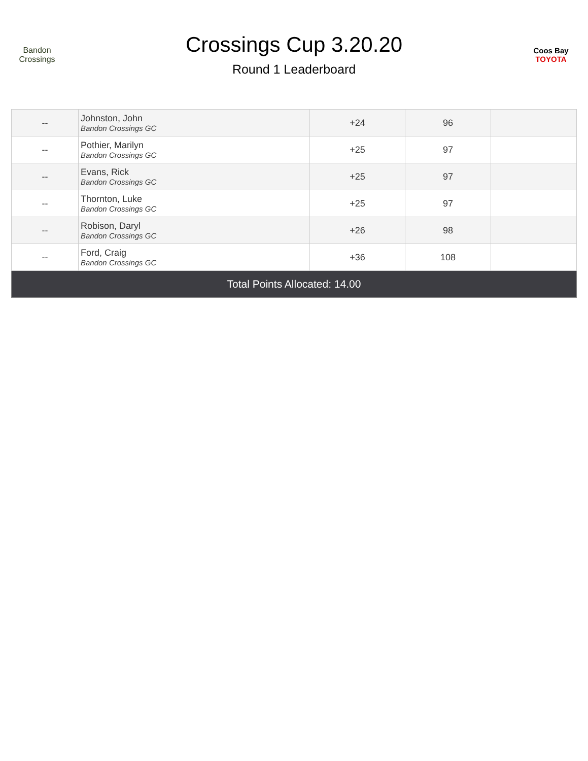Bandon Crossings
Crossings Cup 3.20.20
Round 1 Leaderboard
Coos Bay
TOYOTA
| -- | Johnston, John Bandon Crossings GC | +24 | 96 | |
| -- | Pothier, Marilyn Bandon Crossings GC | +25 | 97 | |
| -- | Evans, Rick Bandon Crossings GC | +25 | 97 | |
| -- | Thornton, Luke Bandon Crossings GC | +25 | 97 | |
| -- | Robison, Daryl Bandon Crossings GC | +26 | 98 | |
| -- | Ford, Craig Bandon Crossings GC | +36 | 108 | |
| Total Points Allocated: 14.00 | | | | |